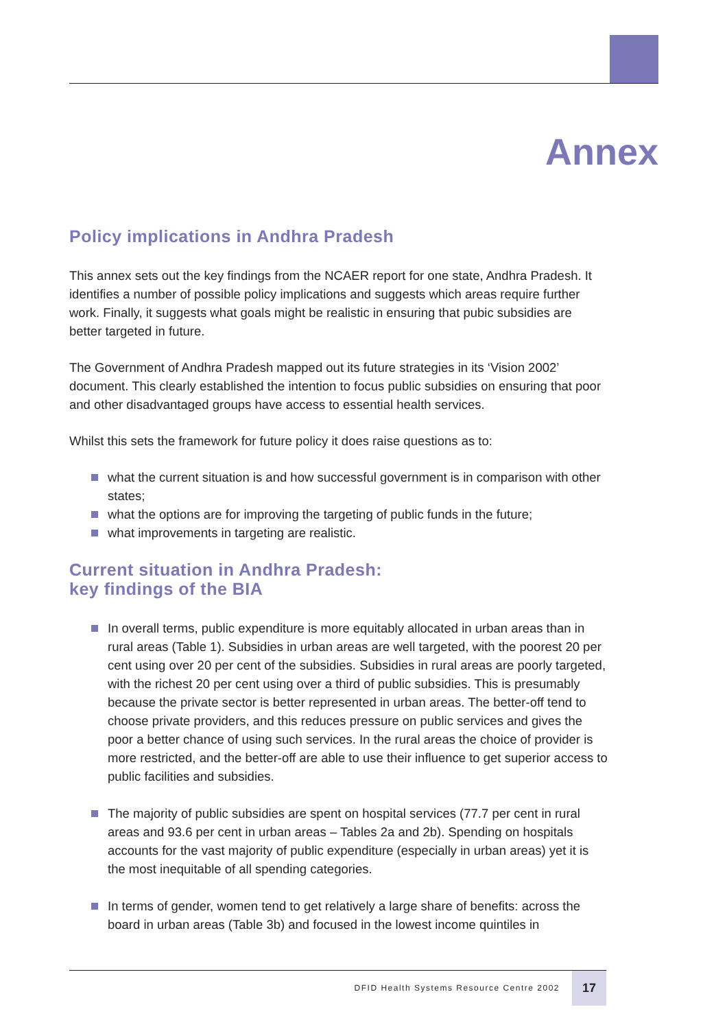Annex
Policy implications in Andhra Pradesh
This annex sets out the key findings from the NCAER report for one state, Andhra Pradesh. It identifies a number of possible policy implications and suggests which areas require further work. Finally, it suggests what goals might be realistic in ensuring that pubic subsidies are better targeted in future.
The Government of Andhra Pradesh mapped out its future strategies in its ‘Vision 2002’ document. This clearly established the intention to focus public subsidies on ensuring that poor and other disadvantaged groups have access to essential health services.
Whilst this sets the framework for future policy it does raise questions as to:
what the current situation is and how successful government is in comparison with other states;
what the options are for improving the targeting of public funds in the future;
what improvements in targeting are realistic.
Current situation in Andhra Pradesh:
key findings of the BIA
In overall terms, public expenditure is more equitably allocated in urban areas than in rural areas (Table 1). Subsidies in urban areas are well targeted, with the poorest 20 per cent using over 20 per cent of the subsidies. Subsidies in rural areas are poorly targeted, with the richest 20 per cent using over a third of public subsidies. This is presumably because the private sector is better represented in urban areas. The better-off tend to choose private providers, and this reduces pressure on public services and gives the poor a better chance of using such services. In the rural areas the choice of provider is more restricted, and the better-off are able to use their influence to get superior access to public facilities and subsidies.
The majority of public subsidies are spent on hospital services (77.7 per cent in rural areas and 93.6 per cent in urban areas – Tables 2a and 2b). Spending on hospitals accounts for the vast majority of public expenditure (especially in urban areas) yet it is the most inequitable of all spending categories.
In terms of gender, women tend to get relatively a large share of benefits: across the board in urban areas (Table 3b) and focused in the lowest income quintiles in
DFID Health Systems Resource Centre 2002
17